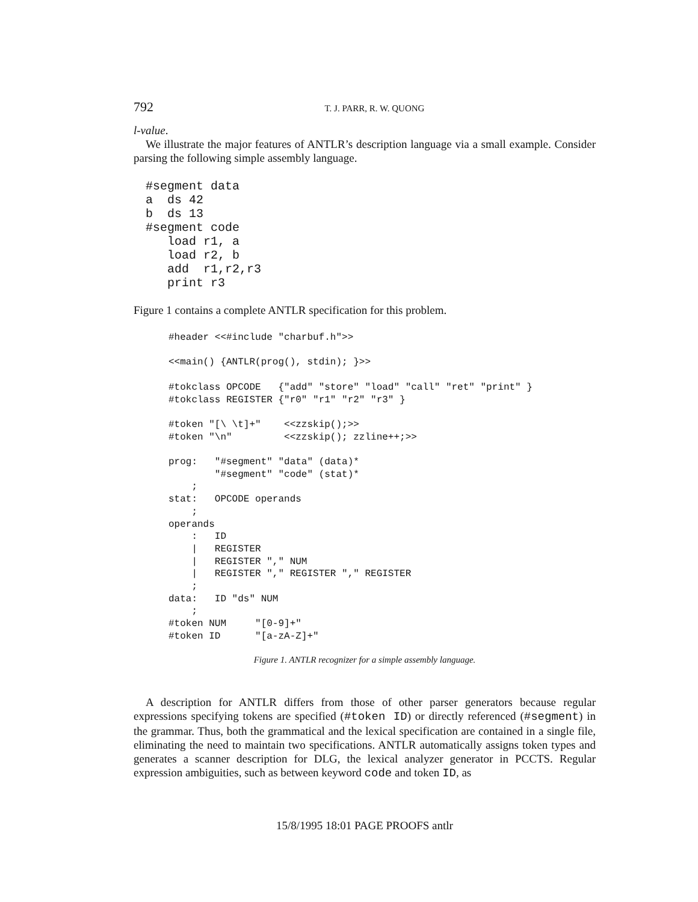792 T. J. PARR, R. W. QUONG
l-value.
We illustrate the major features of ANTLR’s description language via a small example. Consider parsing the following simple assembly language.
#segment data
a  ds 42
b  ds 13
#segment code
   load r1, a
   load r2, b
   add  r1,r2,r3
   print r3
Figure 1 contains a complete ANTLR specification for this problem.
#header <<#include "charbuf.h">>

<<main() {ANTLR(prog(), stdin); }>>

#tokclass OPCODE   {"add" "store" "load" "call" "ret" "print" }
#tokclass REGISTER {"r0" "r1" "r2" "r3" }

#token "[\ \t]+"    <<zzskip();>>
#token "\n"         <<zzskip(); zzline++;>>

prog:   "#segment" "data" (data)*
        "#segment" "code" (stat)*
    ;
stat:   OPCODE operands
    ;
operands
    :   ID
    |   REGISTER
    |   REGISTER "," NUM
    |   REGISTER "," REGISTER "," REGISTER
    ;
data:   ID "ds" NUM
    ;
#token NUM     "[0-9]+"
#token ID      "[a-zA-Z]+"
Figure 1. ANTLR recognizer for a simple assembly language.
A description for ANTLR differs from those of other parser generators because regular expressions specifying tokens are specified (#token ID) or directly referenced (#segment) in the grammar. Thus, both the grammatical and the lexical specification are contained in a single file, eliminating the need to maintain two specifications. ANTLR automatically assigns token types and generates a scanner description for DLG, the lexical analyzer generator in PCCTS. Regular expression ambiguities, such as between keyword code and token ID, as
15/8/1995 18:01 PAGE PROOFS antlr